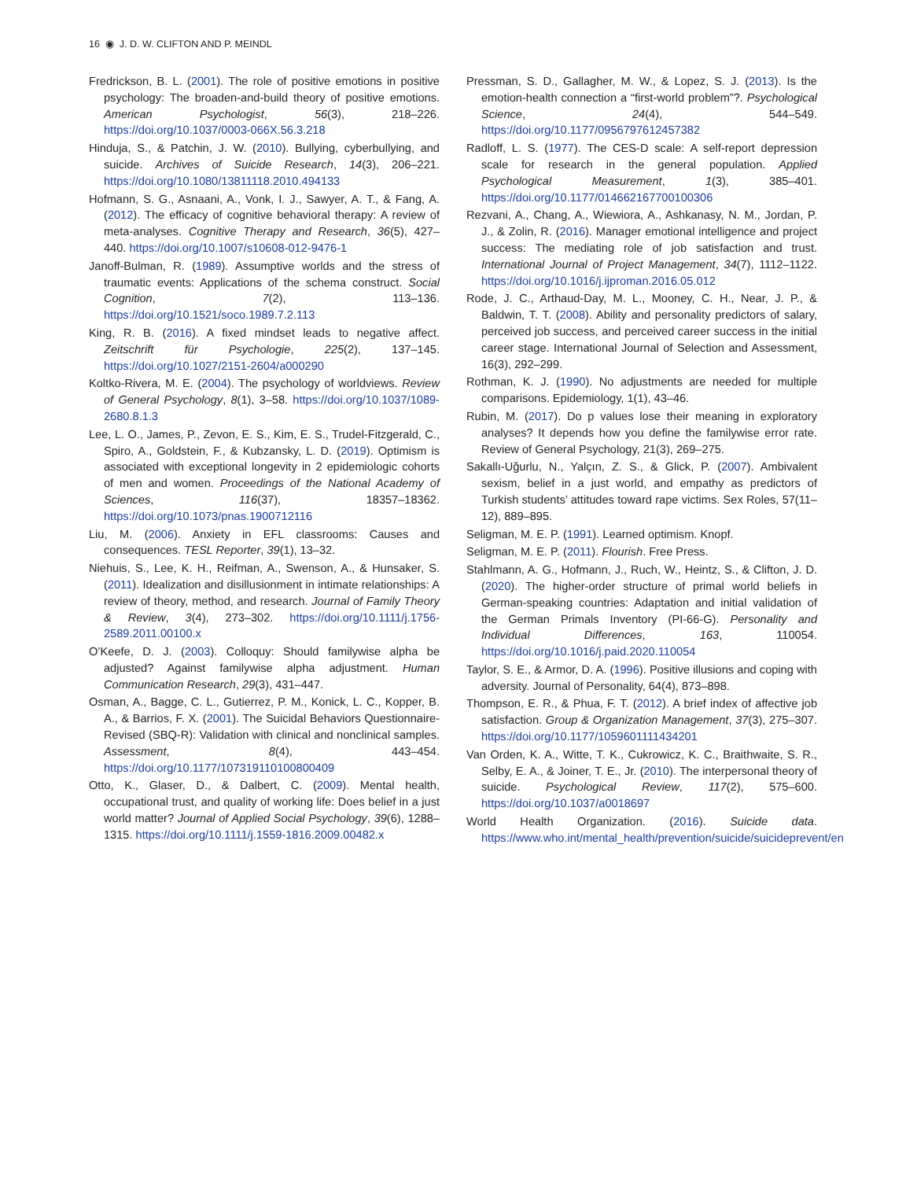16 ◉ J. D. W. CLIFTON AND P. MEINDL
Fredrickson, B. L. (2001). The role of positive emotions in positive psychology: The broaden-and-build theory of positive emotions. American Psychologist, 56(3), 218–226. https://doi.org/10.1037/0003-066X.56.3.218
Hinduja, S., & Patchin, J. W. (2010). Bullying, cyberbullying, and suicide. Archives of Suicide Research, 14(3), 206–221. https://doi.org/10.1080/13811118.2010.494133
Hofmann, S. G., Asnaani, A., Vonk, I. J., Sawyer, A. T., & Fang, A. (2012). The efficacy of cognitive behavioral therapy: A review of meta-analyses. Cognitive Therapy and Research, 36(5), 427–440. https://doi.org/10.1007/s10608-012-9476-1
Janoff-Bulman, R. (1989). Assumptive worlds and the stress of traumatic events: Applications of the schema construct. Social Cognition, 7(2), 113–136. https://doi.org/10.1521/soco.1989.7.2.113
King, R. B. (2016). A fixed mindset leads to negative affect. Zeitschrift für Psychologie, 225(2), 137–145. https://doi.org/10.1027/2151-2604/a000290
Koltko-Rivera, M. E. (2004). The psychology of worldviews. Review of General Psychology, 8(1), 3–58. https://doi.org/10.1037/1089-2680.8.1.3
Lee, L. O., James, P., Zevon, E. S., Kim, E. S., Trudel-Fitzgerald, C., Spiro, A., Goldstein, F., & Kubzansky, L. D. (2019). Optimism is associated with exceptional longevity in 2 epidemiologic cohorts of men and women. Proceedings of the National Academy of Sciences, 116(37), 18357–18362. https://doi.org/10.1073/pnas.1900712116
Liu, M. (2006). Anxiety in EFL classrooms: Causes and consequences. TESL Reporter, 39(1), 13–32.
Niehuis, S., Lee, K. H., Reifman, A., Swenson, A., & Hunsaker, S. (2011). Idealization and disillusionment in intimate relationships: A review of theory, method, and research. Journal of Family Theory & Review, 3(4), 273–302. https://doi.org/10.1111/j.1756-2589.2011.00100.x
O’Keefe, D. J. (2003). Colloquy: Should familywise alpha be adjusted? Against familywise alpha adjustment. Human Communication Research, 29(3), 431–447.
Osman, A., Bagge, C. L., Gutierrez, P. M., Konick, L. C., Kopper, B. A., & Barrios, F. X. (2001). The Suicidal Behaviors Questionnaire-Revised (SBQ-R): Validation with clinical and nonclinical samples. Assessment, 8(4), 443–454. https://doi.org/10.1177/107319110100800409
Otto, K., Glaser, D., & Dalbert, C. (2009). Mental health, occupational trust, and quality of working life: Does belief in a just world matter? Journal of Applied Social Psychology, 39(6), 1288–1315. https://doi.org/10.1111/j.1559-1816.2009.00482.x
Pressman, S. D., Gallagher, M. W., & Lopez, S. J. (2013). Is the emotion-health connection a “first-world problem”?. Psychological Science, 24(4), 544–549. https://doi.org/10.1177/0956797612457382
Radloff, L. S. (1977). The CES-D scale: A self-report depression scale for research in the general population. Applied Psychological Measurement, 1(3), 385–401. https://doi.org/10.1177/014662167700100306
Rezvani, A., Chang, A., Wiewiora, A., Ashkanasy, N. M., Jordan, P. J., & Zolin, R. (2016). Manager emotional intelligence and project success: The mediating role of job satisfaction and trust. International Journal of Project Management, 34(7), 1112–1122. https://doi.org/10.1016/j.ijproman.2016.05.012
Rode, J. C., Arthaud-Day, M. L., Mooney, C. H., Near, J. P., & Baldwin, T. T. (2008). Ability and personality predictors of salary, perceived job success, and perceived career success in the initial career stage. International Journal of Selection and Assessment, 16(3), 292–299.
Rothman, K. J. (1990). No adjustments are needed for multiple comparisons. Epidemiology, 1(1), 43–46.
Rubin, M. (2017). Do p values lose their meaning in exploratory analyses? It depends how you define the familywise error rate. Review of General Psychology, 21(3), 269–275.
Sakallı-Uğurlu, N., Yalçın, Z. S., & Glick, P. (2007). Ambivalent sexism, belief in a just world, and empathy as predictors of Turkish students’ attitudes toward rape victims. Sex Roles, 57(11–12), 889–895.
Seligman, M. E. P. (1991). Learned optimism. Knopf.
Seligman, M. E. P. (2011). Flourish. Free Press.
Stahlmann, A. G., Hofmann, J., Ruch, W., Heintz, S., & Clifton, J. D. (2020). The higher-order structure of primal world beliefs in German-speaking countries: Adaptation and initial validation of the German Primals Inventory (PI-66-G). Personality and Individual Differences, 163, 110054. https://doi.org/10.1016/j.paid.2020.110054
Taylor, S. E., & Armor, D. A. (1996). Positive illusions and coping with adversity. Journal of Personality, 64(4), 873–898.
Thompson, E. R., & Phua, F. T. (2012). A brief index of affective job satisfaction. Group & Organization Management, 37(3), 275–307. https://doi.org/10.1177/1059601111434201
Van Orden, K. A., Witte, T. K., Cukrowicz, K. C., Braithwaite, S. R., Selby, E. A., & Joiner, T. E., Jr. (2010). The interpersonal theory of suicide. Psychological Review, 117(2), 575–600. https://doi.org/10.1037/a0018697
World Health Organization. (2016). Suicide data. https://www.who.int/mental_health/prevention/suicide/suicideprevent/en